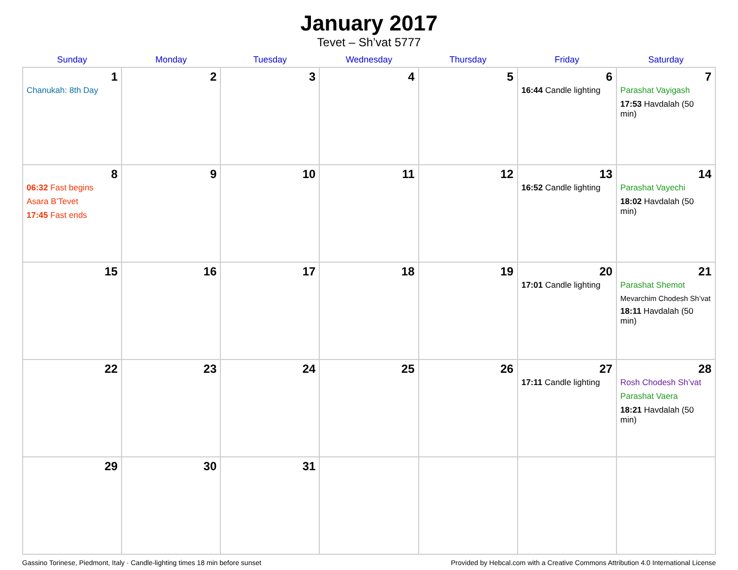January 2017
Tevet – Sh’vat 5777
| Sunday | Monday | Tuesday | Wednesday | Thursday | Friday | Saturday |
| --- | --- | --- | --- | --- | --- | --- |
| 1 Chanukah: 8th Day | 2 | 3 | 4 | 5 | 6 16:44 Candle lighting | 7 Parashat Vayigash 17:53 Havdalah (50 min) |
| 8 06:32 Fast begins Asara B’Tevet 17:45 Fast ends | 9 | 10 | 11 | 12 | 13 16:52 Candle lighting | 14 Parashat Vayechi 18:02 Havdalah (50 min) |
| 15 | 16 | 17 | 18 | 19 | 20 17:01 Candle lighting | 21 Parashat Shemot Mevarchim Chodesh Sh’vat 18:11 Havdalah (50 min) |
| 22 | 23 | 24 | 25 | 26 | 27 17:11 Candle lighting | 28 Rosh Chodesh Sh’vat Parashat Vaera 18:21 Havdalah (50 min) |
| 29 | 30 | 31 | | | | |
Gassino Torinese, Piedmont, Italy · Candle-lighting times 18 min before sunset Provided by Hebcal.com with a Creative Commons Attribution 4.0 International License